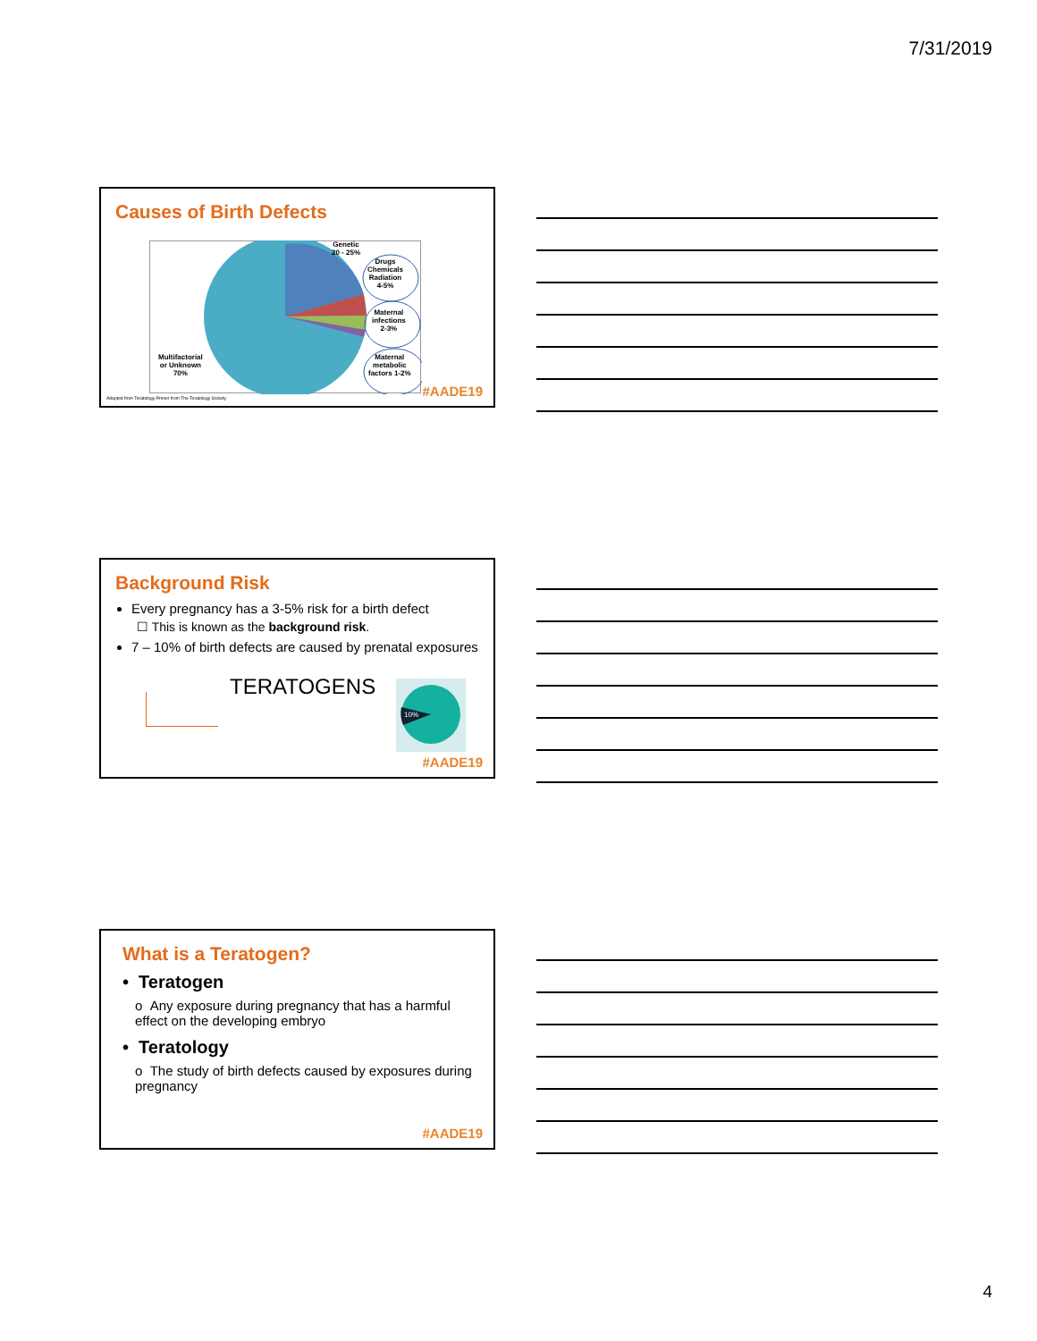7/31/2019
Causes of Birth Defects
Genetic
20 - 25%
Drugs
Chemicals
Radiation
4-5%
Maternal
infections
2-3%
Maternal
metabolic
factors 1-2%
Multifactorial
or Unknown
70%
Adapted from Teratology Primer from The Teratology Society
#AADE19
Background Risk
Every pregnancy has a 3-5% risk for a birth defect
☐ This is known as the background risk.
7 – 10% of birth defects are caused by prenatal exposures
TERATOGENS
10%
#AADE19
What is a Teratogen?
• Teratogen
o Any exposure during pregnancy that has a harmful effect on the developing embryo
• Teratology
o The study of birth defects caused by exposures during pregnancy
#AADE19
4